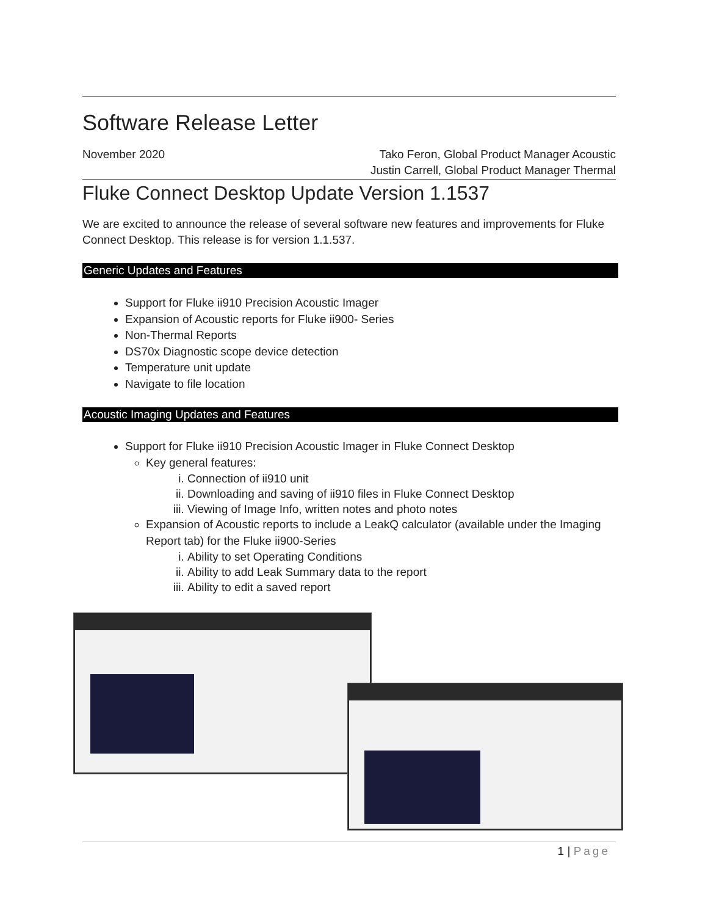Software Release Letter
November 2020 Tako Feron, Global Product Manager Acoustic
Justin Carrell, Global Product Manager Thermal
Fluke Connect Desktop Update Version 1.1537
We are excited to announce the release of several software new features and improvements for Fluke Connect Desktop. This release is for version 1.1.537.
Generic Updates and Features
Support for Fluke ii910 Precision Acoustic Imager
Expansion of Acoustic reports for Fluke ii900- Series
Non-Thermal Reports
DS70x Diagnostic scope device detection
Temperature unit update
Navigate to file location
Acoustic Imaging Updates and Features
Support for Fluke ii910 Precision Acoustic Imager in Fluke Connect Desktop
Key general features:
i. Connection of ii910 unit
ii. Downloading and saving of ii910 files in Fluke Connect Desktop
iii. Viewing of Image Info, written notes and photo notes
Expansion of Acoustic reports to include a LeakQ calculator (available under the Imaging Report tab) for the Fluke ii900-Series
i. Ability to set Operating Conditions
ii. Ability to add Leak Summary data to the report
iii. Ability to edit a saved report
1 | Page